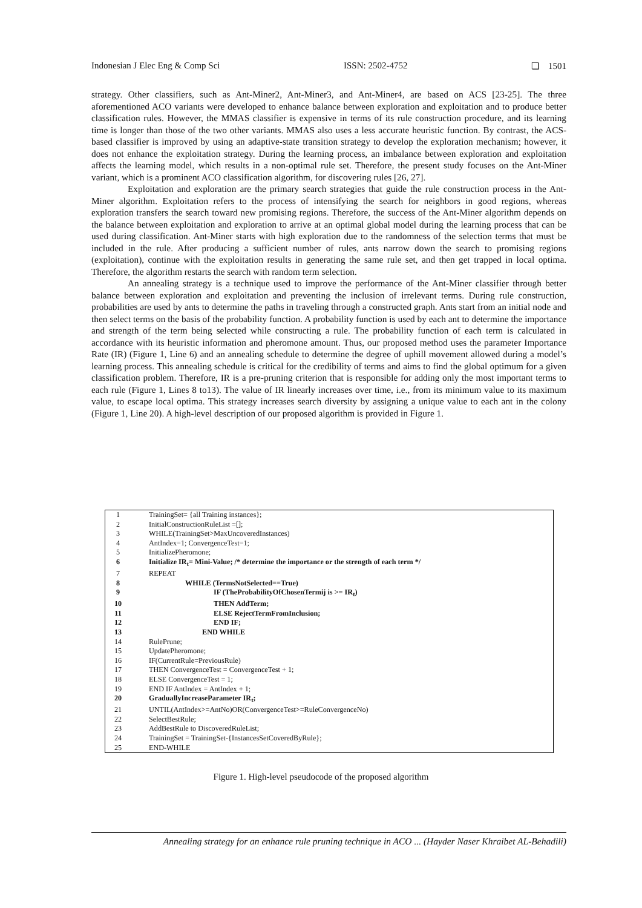Indonesian J Elec Eng & Comp Sci ISSN: 2502-4752 ❏ 1501
strategy. Other classifiers, such as Ant-Miner2, Ant-Miner3, and Ant-Miner4, are based on ACS [23-25]. The three aforementioned ACO variants were developed to enhance balance between exploration and exploitation and to produce better classification rules. However, the MMAS classifier is expensive in terms of its rule construction procedure, and its learning time is longer than those of the two other variants. MMAS also uses a less accurate heuristic function. By contrast, the ACS-based classifier is improved by using an adaptive-state transition strategy to develop the exploration mechanism; however, it does not enhance the exploitation strategy. During the learning process, an imbalance between exploration and exploitation affects the learning model, which results in a non-optimal rule set. Therefore, the present study focuses on the Ant-Miner variant, which is a prominent ACO classification algorithm, for discovering rules [26, 27].
Exploitation and exploration are the primary search strategies that guide the rule construction process in the Ant-Miner algorithm. Exploitation refers to the process of intensifying the search for neighbors in good regions, whereas exploration transfers the search toward new promising regions. Therefore, the success of the Ant-Miner algorithm depends on the balance between exploitation and exploration to arrive at an optimal global model during the learning process that can be used during classification. Ant-Miner starts with high exploration due to the randomness of the selection terms that must be included in the rule. After producing a sufficient number of rules, ants narrow down the search to promising regions (exploitation), continue with the exploitation results in generating the same rule set, and then get trapped in local optima. Therefore, the algorithm restarts the search with random term selection.
An annealing strategy is a technique used to improve the performance of the Ant-Miner classifier through better balance between exploration and exploitation and preventing the inclusion of irrelevant terms. During rule construction, probabilities are used by ants to determine the paths in traveling through a constructed graph. Ants start from an initial node and then select terms on the basis of the probability function. A probability function is used by each ant to determine the importance and strength of the term being selected while constructing a rule. The probability function of each term is calculated in accordance with its heuristic information and pheromone amount. Thus, our proposed method uses the parameter Importance Rate (IR) (Figure 1, Line 6) and an annealing schedule to determine the degree of uphill movement allowed during a model’s learning process. This annealing schedule is critical for the credibility of terms and aims to find the global optimum for a given classification problem. Therefore, IR is a pre-pruning criterion that is responsible for adding only the most important terms to each rule (Figure 1, Lines 8 to13). The value of IR linearly increases over time, i.e., from its minimum value to its maximum value, to escape local optima. This strategy increases search diversity by assigning a unique value to each ant in the colony (Figure 1, Line 20). A high-level description of our proposed algorithm is provided in Figure 1.
| 1 | TrainingSet= {all Training instances}; |
| 2 | InitialConstructionRuleList =[]; |
| 3 | WHILE(TrainingSet>MaxUncoveredInstances) |
| 4 | AntIndex=1; ConvergenceTest=1; |
| 5 | InitializePheromone; |
| 6 | Initialize IR<sub>t</sub>= Mini-Value; /* determine the importance or the strength of each term */ |
| 7 | REPEAT |
| 8 | WHILE (TermsNotSelected==True) |
| 9 | IF (TheProbabilityOfChosenTermij is >= IR<sub>t</sub>) |
| 10 | THEN AddTerm; |
| 11 | ELSE RejectTermFromInclusion; |
| 12 | END IF; |
| 13 | END WHILE |
| 14 | RulePrune; |
| 15 | UpdatePheromone; |
| 16 | IF(CurrentRule=PreviousRule) |
| 17 | THEN ConvergenceTest = ConvergenceTest + 1; |
| 18 | ELSE ConvergenceTest = 1; |
| 19 | END IF AntIndex = AntIndex + 1; |
| 20 | GraduallyIncreaseParameter IR<sub>t</sub>; |
| 21 | UNTIL(AntIndex>=AntNo)OR(ConvergenceTest>=RuleConvergenceNo) |
| 22 | SelectBestRule; |
| 23 | AddBestRule to DiscoveredRuleList; |
| 24 | TrainingSet = TrainingSet-{InstancesSetCoveredByRule}; |
| 25 | END-WHILE |
Figure 1. High-level pseudocode of the proposed algorithm
Annealing strategy for an enhance rule pruning technique in ACO ... (Hayder Naser Khraibet AL-Behadili)